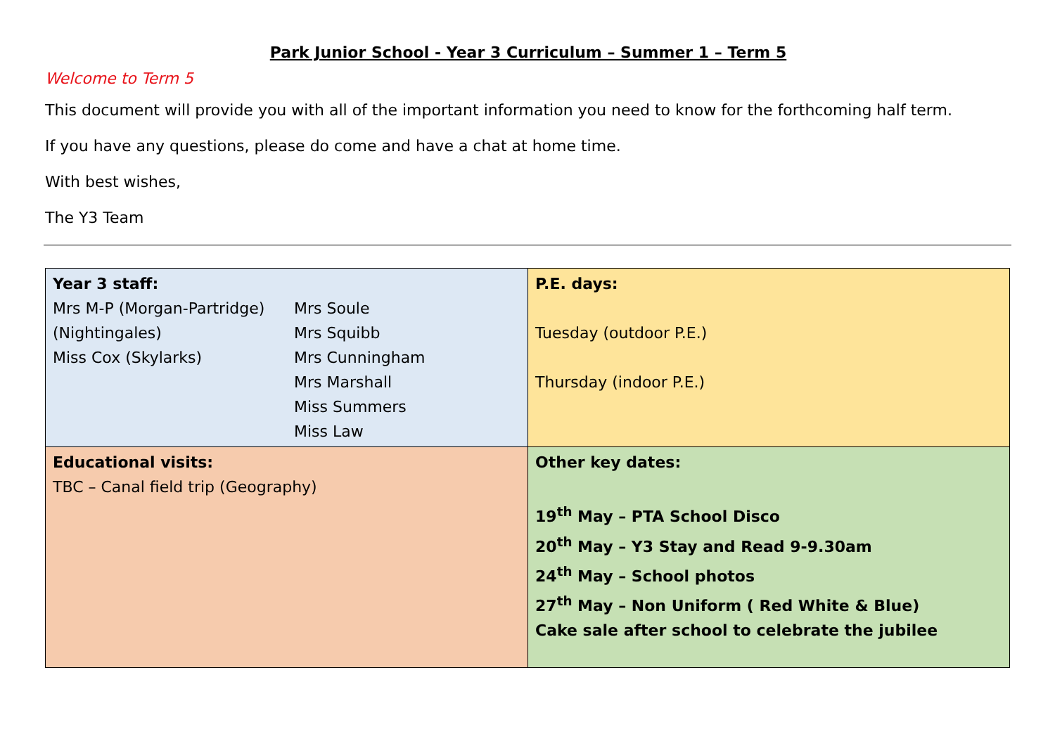Park Junior School - Year 3 Curriculum – Summer 1 – Term 5
Welcome to Term 5
This document will provide you with all of the important information you need to know for the forthcoming half term.
If you have any questions, please do come and have a chat at home time.
With best wishes,
The Y3 Team
| Year 3 staff: / Mrs M-P (Morgan-Partridge) (Nightingales) Miss Cox (Skylarks) / Mrs Soule Mrs Squibb Mrs Cunningham Mrs Marshall Miss Summers Miss Law / | P.E. days: Tuesday (outdoor P.E.) Thursday (indoor P.E.) |
| Educational visits: TBC – Canal field trip (Geography) | Other key dates: 19<sup>th</sup> May – PTA School Disco 20<sup>th</sup> May – Y3 Stay and Read 9-9.30am 24<sup>th</sup> May – School photos 27<sup>th</sup> May – Non Uniform ( Red White & Blue) Cake sale after school to celebrate the jubilee |